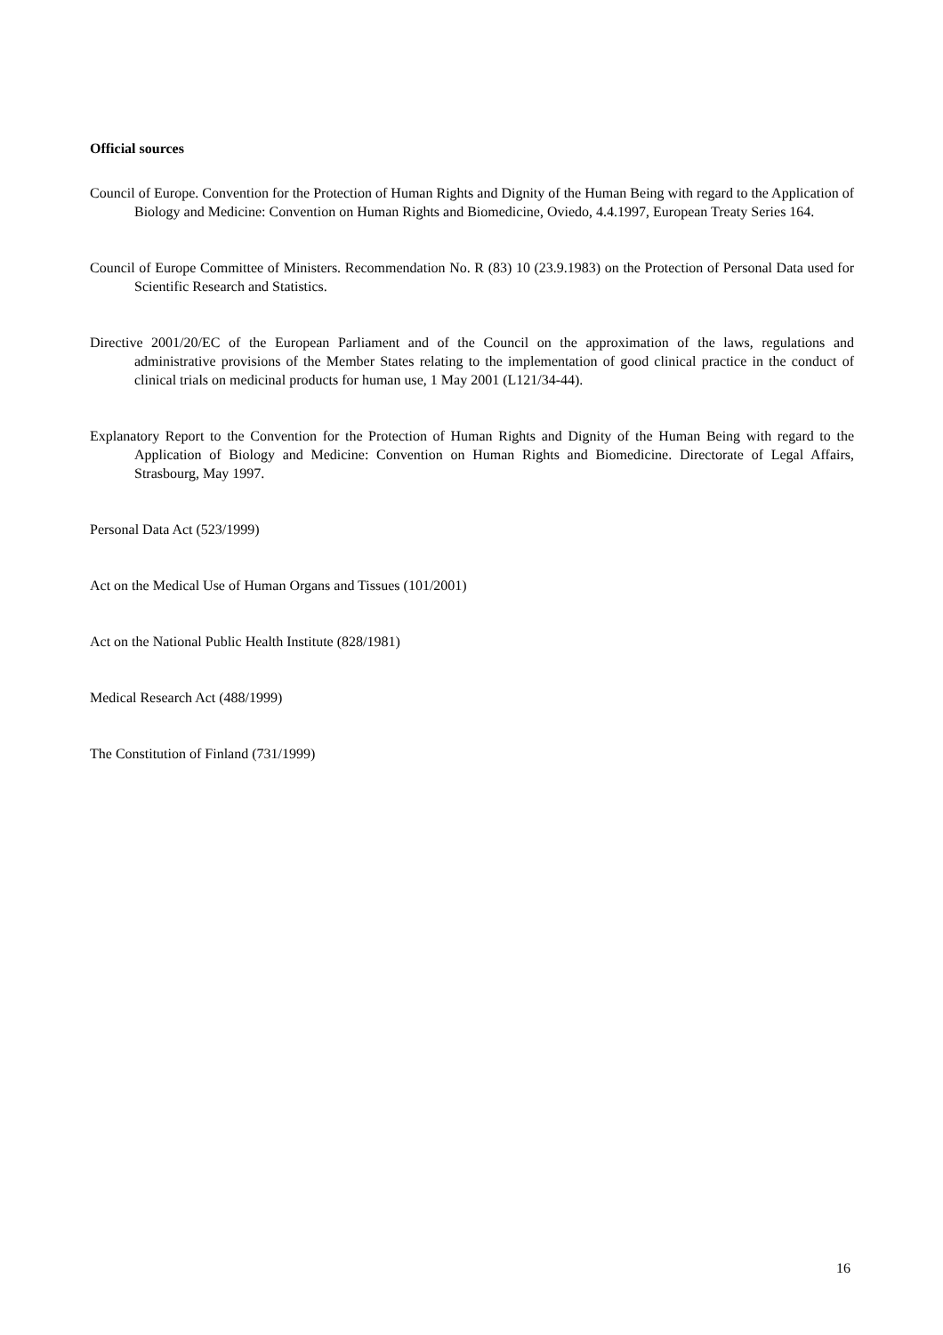Official sources
Council of Europe. Convention for the Protection of Human Rights and Dignity of the Human Being with regard to the Application of Biology and Medicine: Convention on Human Rights and Biomedicine, Oviedo, 4.4.1997, European Treaty Series 164.
Council of Europe Committee of Ministers. Recommendation No. R (83) 10 (23.9.1983) on the Protection of Personal Data used for Scientific Research and Statistics.
Directive 2001/20/EC of the European Parliament and of the Council on the approximation of the laws, regulations and administrative provisions of the Member States relating to the implementation of good clinical practice in the conduct of clinical trials on medicinal products for human use, 1 May 2001 (L121/34-44).
Explanatory Report to the Convention for the Protection of Human Rights and Dignity of the Human Being with regard to the Application of Biology and Medicine: Convention on Human Rights and Biomedicine. Directorate of Legal Affairs, Strasbourg, May 1997.
Personal Data Act (523/1999)
Act on the Medical Use of Human Organs and Tissues (101/2001)
Act on the National Public Health Institute (828/1981)
Medical Research Act (488/1999)
The Constitution of Finland (731/1999)
16